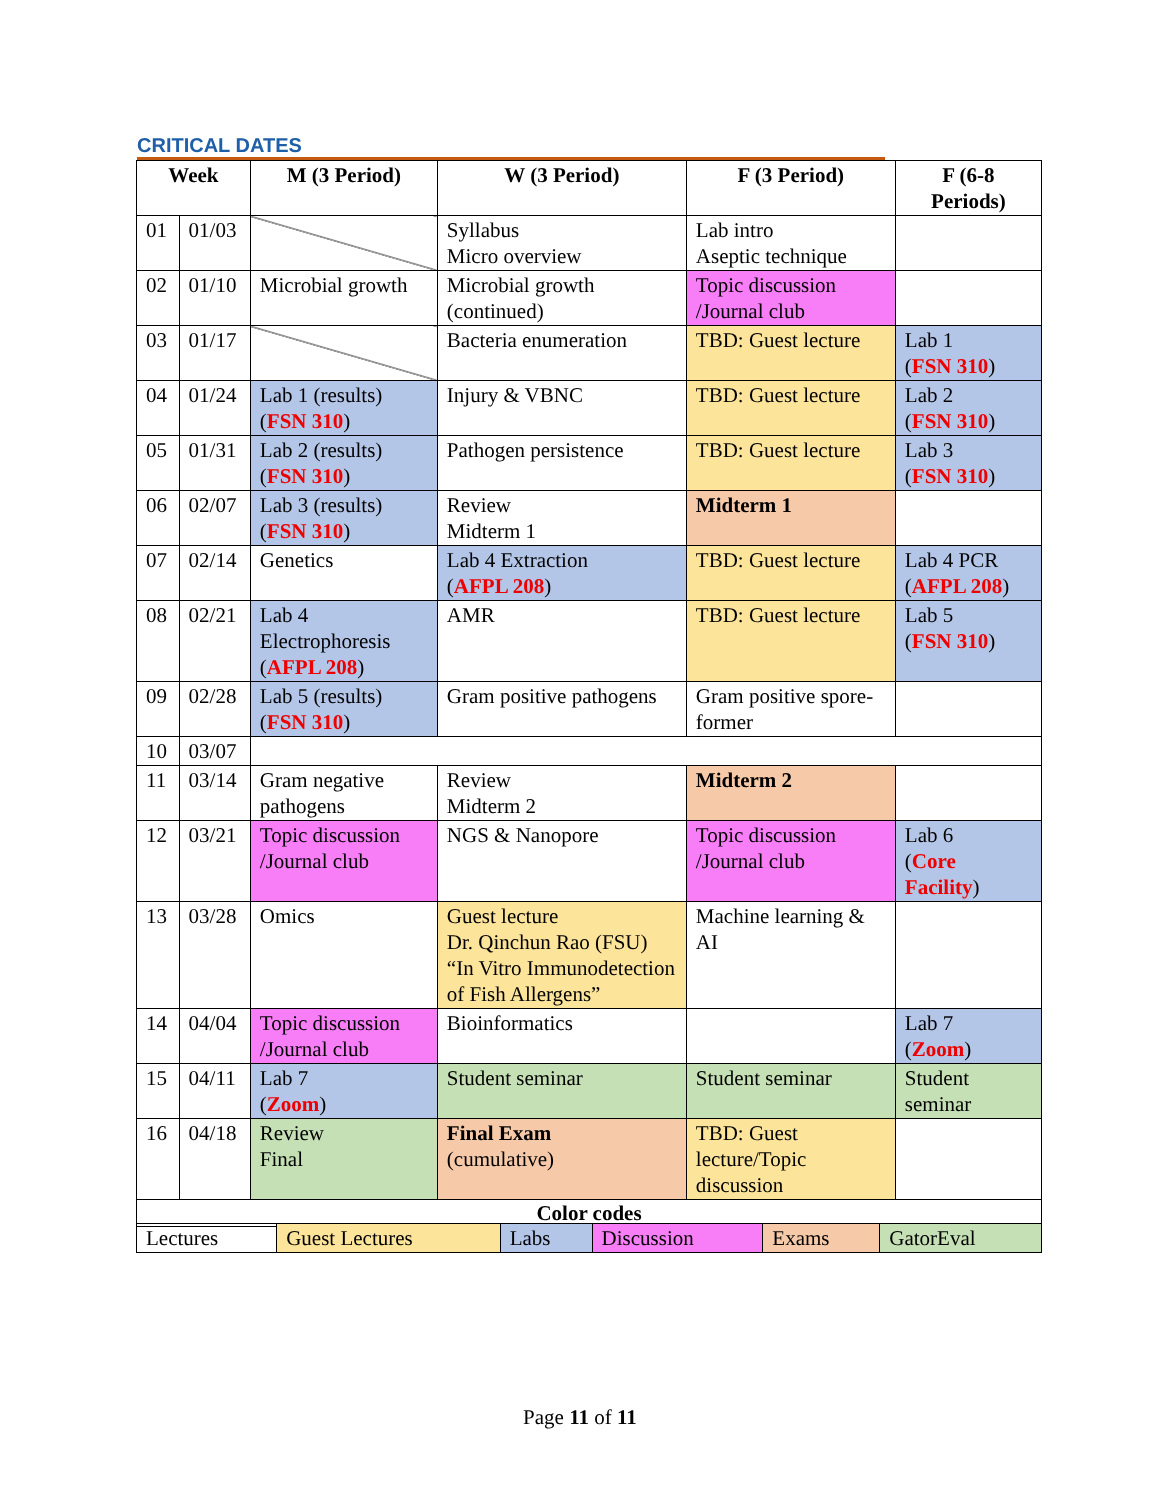CRITICAL DATES
| Week | | M (3 Period) | W (3 Period) | F (3 Period) | F (6-8 Periods) |
| --- | --- | --- | --- | --- | --- |
| 01 | 01/03 | | Syllabus Micro overview | Lab intro Aseptic technique | |
| 02 | 01/10 | Microbial growth | Microbial growth (continued) | Topic discussion /Journal club | |
| 03 | 01/17 | | Bacteria enumeration | TBD: Guest lecture | Lab 1 ( FSN 310 ) |
| 04 | 01/24 | Lab 1 (results) ( FSN 310 ) | Injury & VBNC | TBD: Guest lecture | Lab 2 ( FSN 310 ) |
| 05 | 01/31 | Lab 2 (results) ( FSN 310 ) | Pathogen persistence | TBD: Guest lecture | Lab 3 ( FSN 310 ) |
| 06 | 02/07 | Lab 3 (results) ( FSN 310 ) | Review Midterm 1 | Midterm 1 | |
| 07 | 02/14 | Genetics | Lab 4 Extraction ( AFPL 208 ) | TBD: Guest lecture | Lab 4 PCR ( AFPL 208 ) |
| 08 | 02/21 | Lab 4 Electrophoresis ( AFPL 208 ) | AMR | TBD: Guest lecture | Lab 5 ( FSN 310 ) |
| 09 | 02/28 | Lab 5 (results) ( FSN 310 ) | Gram positive pathogens | Gram positive spore-former | |
| 10 | 03/07 | | | | |
| 11 | 03/14 | Gram negative pathogens | Review Midterm 2 | Midterm 2 | |
| 12 | 03/21 | Topic discussion /Journal club | NGS & Nanopore | Topic discussion /Journal club | Lab 6 ( Core Facility ) |
| 13 | 03/28 | Omics | Guest lecture Dr. Qinchun Rao (FSU) “In Vitro Immunodetection of Fish Allergens” | Machine learning & AI | |
| 14 | 04/04 | Topic discussion /Journal club | Bioinformatics | | Lab 7 ( Zoom ) |
| 15 | 04/11 | Lab 7 ( Zoom ) | Student seminar | Student seminar | Student seminar |
| 16 | 04/18 | Review Final | Final Exam (cumulative) | TBD: Guest lecture/Topic discussion | |
| Color codes | | | | | |
| Lectures | Guest Lectures | Labs | Discussion | Exams | GatorEval |
Page 11 of 11